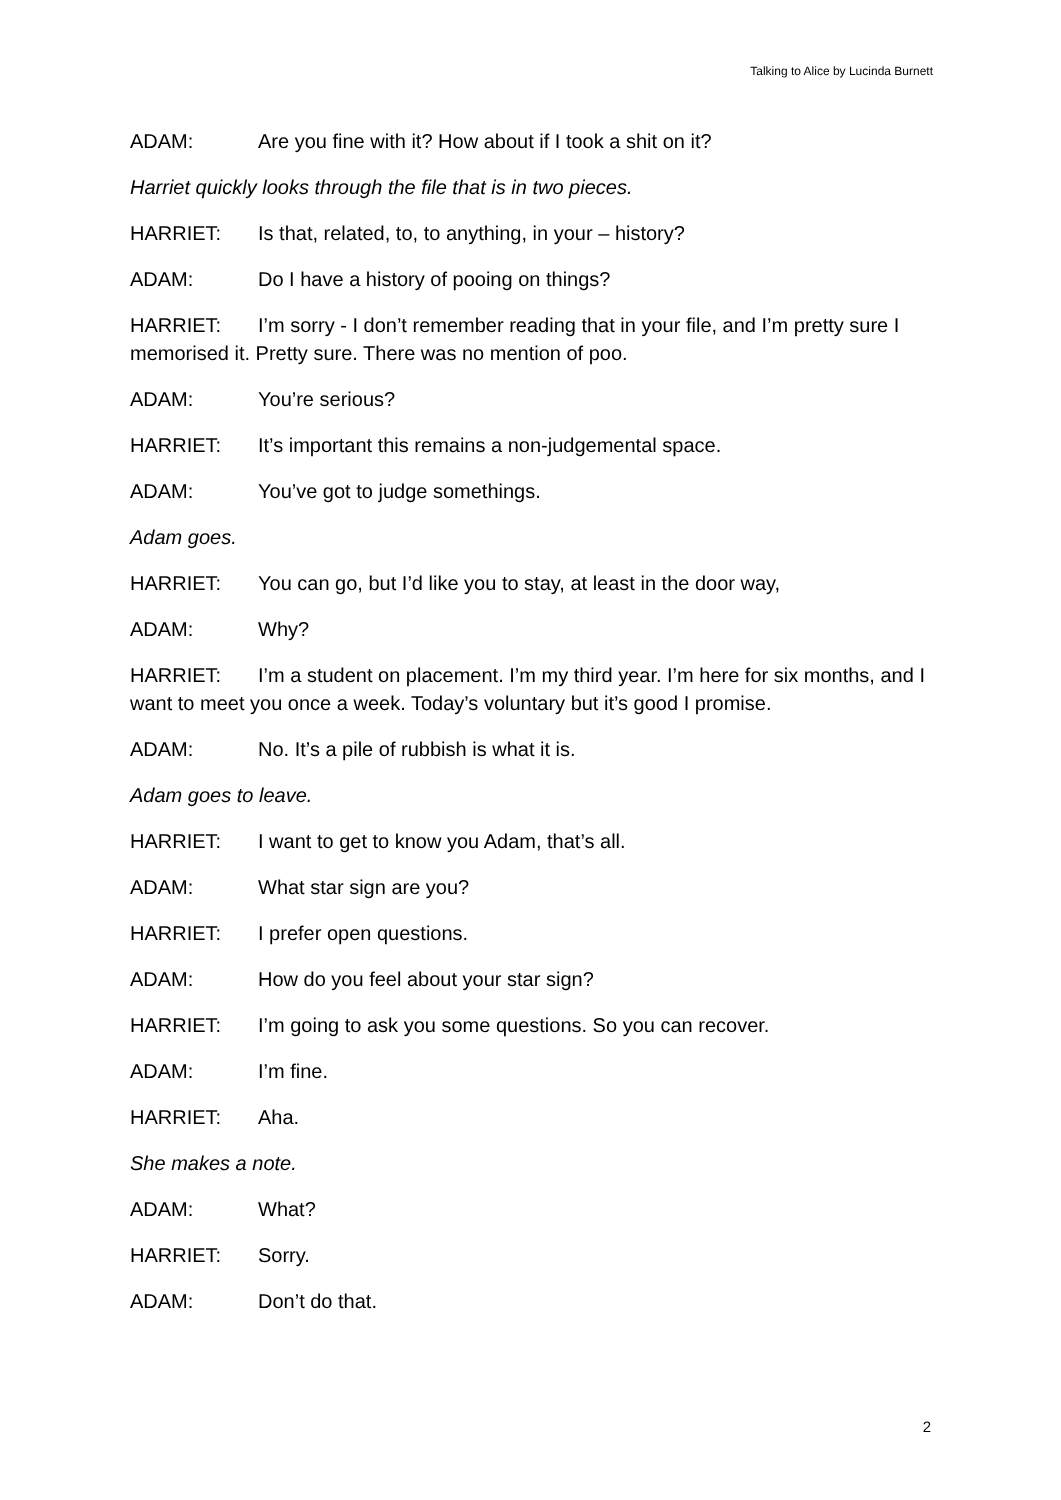Talking to Alice by Lucinda Burnett
ADAM: Are you fine with it? How about if I took a shit on it?
Harriet quickly looks through the file that is in two pieces.
HARRIET: Is that, related, to, to anything, in your – history?
ADAM: Do I have a history of pooing on things?
HARRIET: I’m sorry - I don’t remember reading that in your file, and I’m pretty sure I memorised it. Pretty sure. There was no mention of poo.
ADAM: You’re serious?
HARRIET: It’s important this remains a non-judgemental space.
ADAM: You’ve got to judge somethings.
Adam goes.
HARRIET: You can go, but I’d like you to stay, at least in the door way,
ADAM: Why?
HARRIET: I’m a student on placement. I’m my third year. I’m here for six months, and I want to meet you once a week. Today’s voluntary but it’s good I promise.
ADAM: No. It’s a pile of rubbish is what it is.
Adam goes to leave.
HARRIET: I want to get to know you Adam, that’s all.
ADAM: What star sign are you?
HARRIET: I prefer open questions.
ADAM: How do you feel about your star sign?
HARRIET: I’m going to ask you some questions. So you can recover.
ADAM: I’m fine.
HARRIET: Aha.
She makes a note.
ADAM: What?
HARRIET: Sorry.
ADAM: Don’t do that.
2